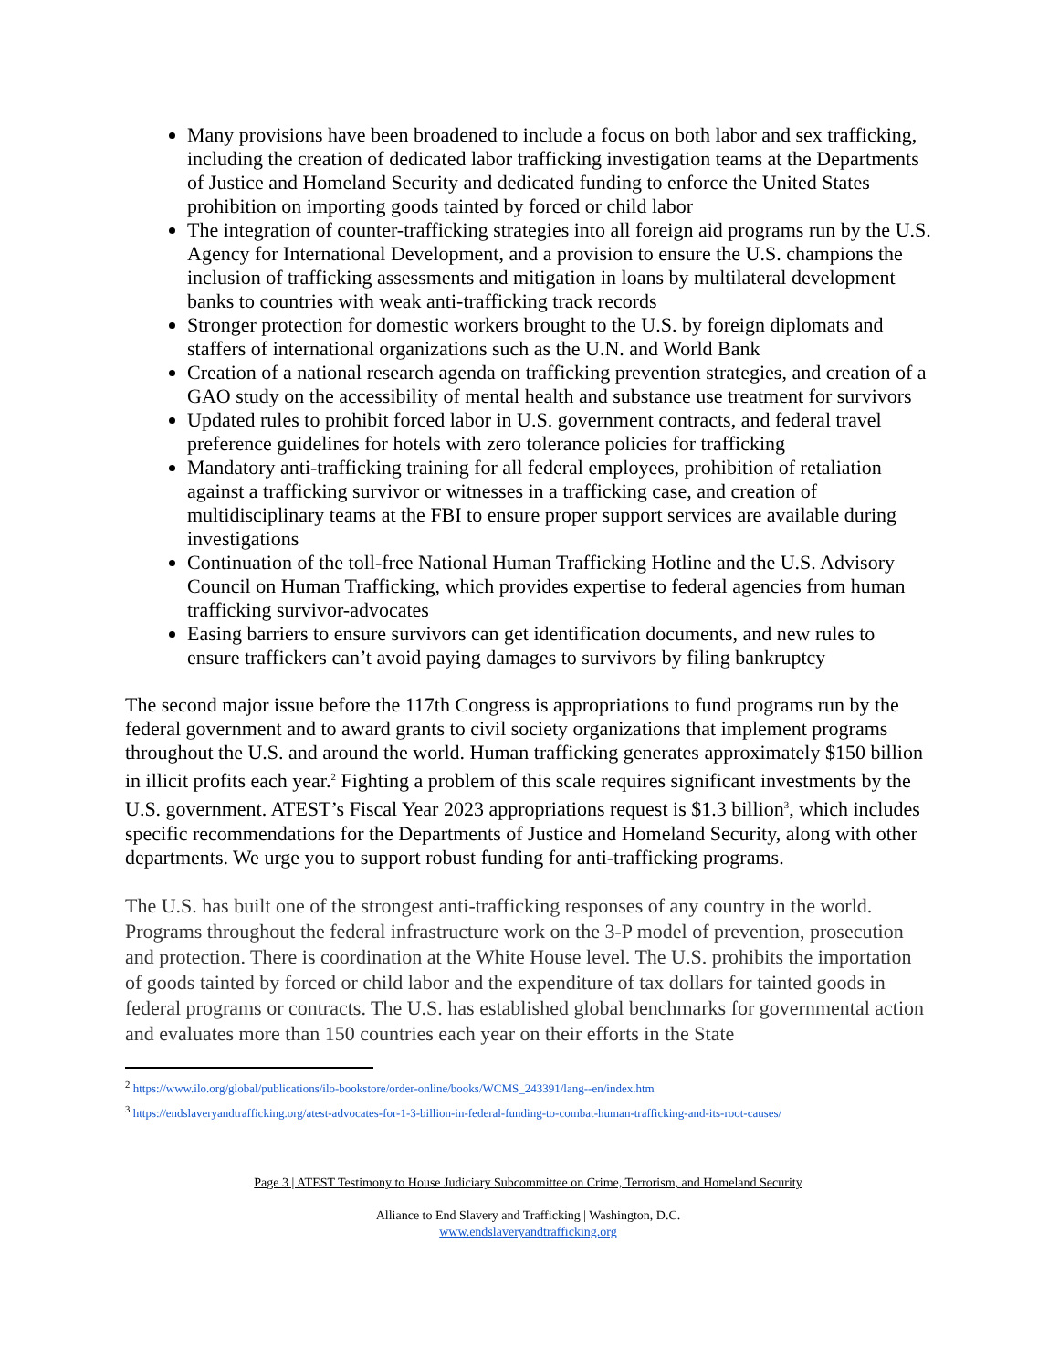Many provisions have been broadened to include a focus on both labor and sex trafficking, including the creation of dedicated labor trafficking investigation teams at the Departments of Justice and Homeland Security and dedicated funding to enforce the United States prohibition on importing goods tainted by forced or child labor
The integration of counter-trafficking strategies into all foreign aid programs run by the U.S. Agency for International Development, and a provision to ensure the U.S. champions the inclusion of trafficking assessments and mitigation in loans by multilateral development banks to countries with weak anti-trafficking track records
Stronger protection for domestic workers brought to the U.S. by foreign diplomats and staffers of international organizations such as the U.N. and World Bank
Creation of a national research agenda on trafficking prevention strategies, and creation of a GAO study on the accessibility of mental health and substance use treatment for survivors
Updated rules to prohibit forced labor in U.S. government contracts, and federal travel preference guidelines for hotels with zero tolerance policies for trafficking
Mandatory anti-trafficking training for all federal employees, prohibition of retaliation against a trafficking survivor or witnesses in a trafficking case, and creation of multidisciplinary teams at the FBI to ensure proper support services are available during investigations
Continuation of the toll-free National Human Trafficking Hotline and the U.S. Advisory Council on Human Trafficking, which provides expertise to federal agencies from human trafficking survivor-advocates
Easing barriers to ensure survivors can get identification documents, and new rules to ensure traffickers can’t avoid paying damages to survivors by filing bankruptcy
The second major issue before the 117th Congress is appropriations to fund programs run by the federal government and to award grants to civil society organizations that implement programs throughout the U.S. and around the world. Human trafficking generates approximately $150 billion in illicit profits each year.<sup>2</sup> Fighting a problem of this scale requires significant investments by the U.S. government. ATEST’s Fiscal Year 2023 appropriations request is $1.3 billion<sup>3</sup>, which includes specific recommendations for the Departments of Justice and Homeland Security, along with other departments. We urge you to support robust funding for anti-trafficking programs.
The U.S. has built one of the strongest anti-trafficking responses of any country in the world. Programs throughout the federal infrastructure work on the 3-P model of prevention, prosecution and protection. There is coordination at the White House level. The U.S. prohibits the importation of goods tainted by forced or child labor and the expenditure of tax dollars for tainted goods in federal programs or contracts. The U.S. has established global benchmarks for governmental action and evaluates more than 150 countries each year on their efforts in the State
<sup>2</sup> https://www.ilo.org/global/publications/ilo-bookstore/order-online/books/WCMS_243391/lang--en/index.htm
<sup>3</sup> https://endslaveryandtrafficking.org/atest-advocates-for-1-3-billion-in-federal-funding-to-combat-human-trafficking-and-its-root-causes/
Page 3 | ATEST Testimony to House Judiciary Subcommittee on Crime, Terrorism, and Homeland Security
Alliance to End Slavery and Trafficking | Washington, D.C.
www.endslaveryandtrafficking.org